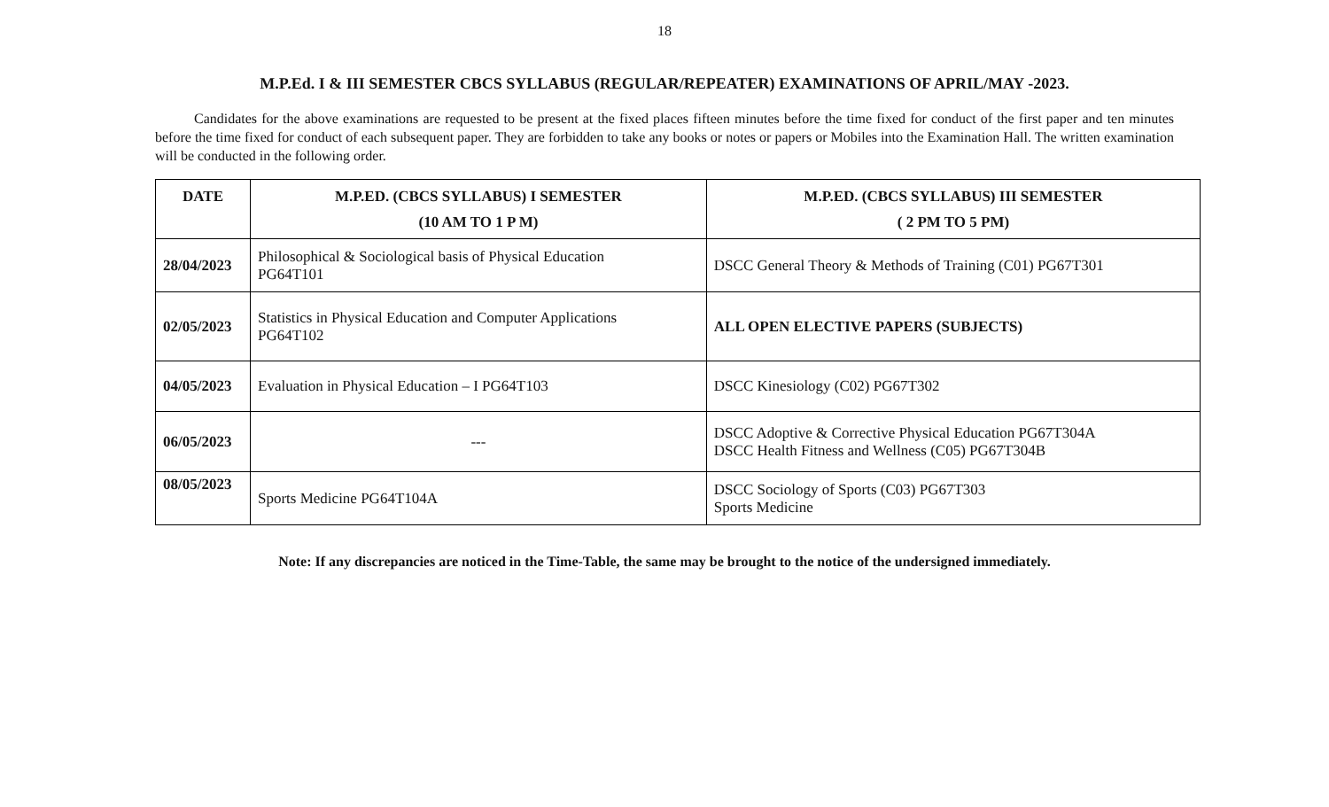18
M.P.Ed. I & III SEMESTER CBCS SYLLABUS (REGULAR/REPEATER) EXAMINATIONS OF APRIL/MAY -2023.
Candidates for the above examinations are requested to be present at the fixed places fifteen minutes before the time fixed for conduct of the first paper and ten minutes before the time fixed for conduct of each subsequent paper. They are forbidden to take any books or notes or papers or Mobiles into the Examination Hall. The written examination will be conducted in the following order.
| DATE | M.P.ED. (CBCS SYLLABUS) I SEMESTER (10 AM TO 1 P M) | M.P.ED. (CBCS SYLLABUS) III SEMESTER ( 2 PM TO 5 PM) |
| --- | --- | --- |
| 28/04/2023 | Philosophical & Sociological basis of Physical Education PG64T101 | DSCC General Theory & Methods of Training (C01) PG67T301 |
| 02/05/2023 | Statistics in Physical Education and Computer Applications PG64T102 | ALL OPEN ELECTIVE PAPERS (SUBJECTS) |
| 04/05/2023 | Evaluation in Physical Education – I PG64T103 | DSCC Kinesiology (C02) PG67T302 |
| 06/05/2023 | --- | DSCC Adoptive & Corrective Physical Education PG67T304A DSCC Health Fitness and Wellness (C05) PG67T304B |
| 08/05/2023 | Sports Medicine PG64T104A | DSCC Sociology of Sports (C03) PG67T303 Sports Medicine |
Note: If any discrepancies are noticed in the Time-Table, the same may be brought to the notice of the undersigned immediately.